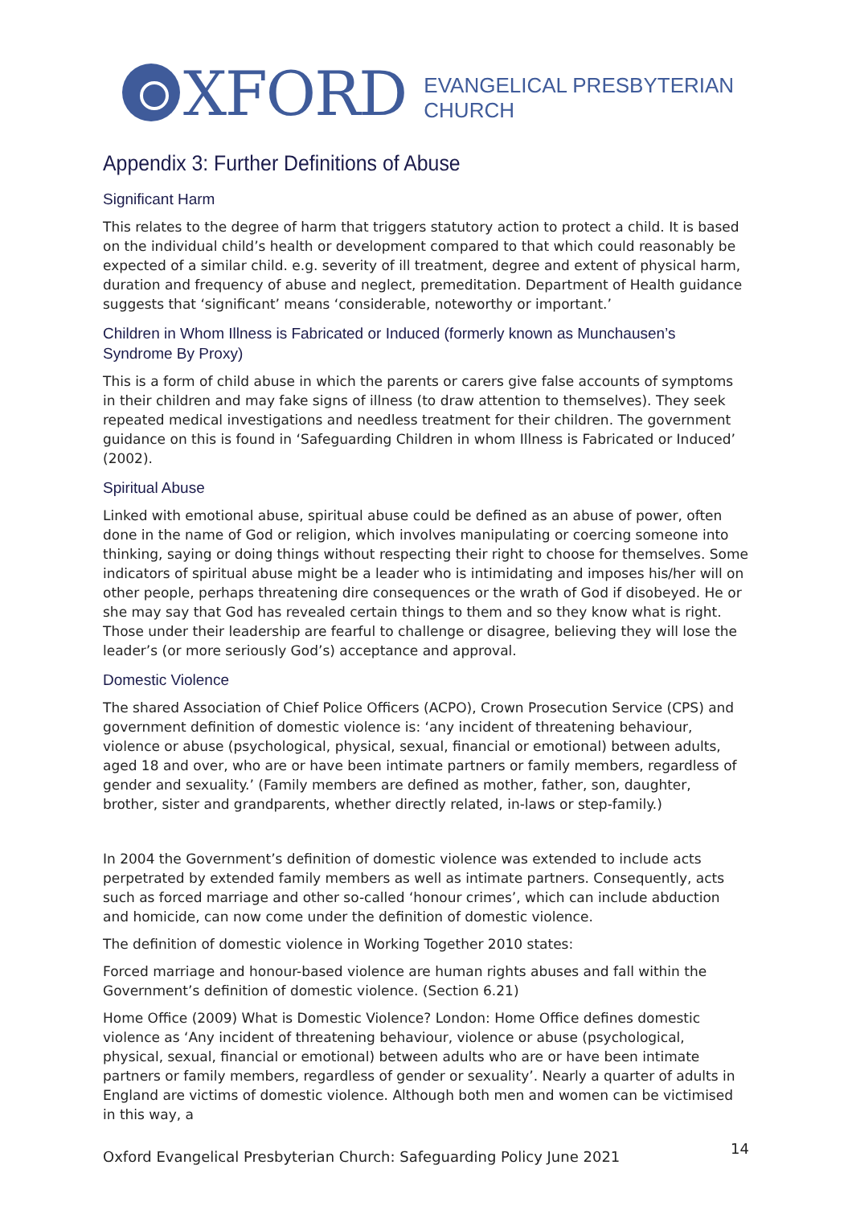XFORD
EVANGELICAL PRESBYTERIAN
CHURCH
Appendix 3: Further Definitions of Abuse
Significant Harm
This relates to the degree of harm that triggers statutory action to protect a child. It is based on the individual child’s health or development compared to that which could reasonably be expected of a similar child. e.g. severity of ill treatment, degree and extent of physical harm, duration and frequency of abuse and neglect, premeditation. Department of Health guidance suggests that ‘significant’ means ‘considerable, noteworthy or important.’
Children in Whom Illness is Fabricated or Induced (formerly known as Munchausen’s Syndrome By Proxy)
This is a form of child abuse in which the parents or carers give false accounts of symptoms in their children and may fake signs of illness (to draw attention to themselves). They seek repeated medical investigations and needless treatment for their children. The government guidance on this is found in ‘Safeguarding Children in whom Illness is Fabricated or Induced’ (2002).
Spiritual Abuse
Linked with emotional abuse, spiritual abuse could be defined as an abuse of power, often done in the name of God or religion, which involves manipulating or coercing someone into thinking, saying or doing things without respecting their right to choose for themselves. Some indicators of spiritual abuse might be a leader who is intimidating and imposes his/her will on other people, perhaps threatening dire consequences or the wrath of God if disobeyed. He or she may say that God has revealed certain things to them and so they know what is right. Those under their leadership are fearful to challenge or disagree, believing they will lose the leader’s (or more seriously God’s) acceptance and approval.
Domestic Violence
The shared Association of Chief Police Officers (ACPO), Crown Prosecution Service (CPS) and government definition of domestic violence is: ‘any incident of threatening behaviour, violence or abuse (psychological, physical, sexual, financial or emotional) between adults, aged 18 and over, who are or have been intimate partners or family members, regardless of gender and sexuality.’ (Family members are defined as mother, father, son, daughter, brother, sister and grandparents, whether directly related, in-laws or step-family.)
In 2004 the Government’s definition of domestic violence was extended to include acts perpetrated by extended family members as well as intimate partners. Consequently, acts such as forced marriage and other so-called ‘honour crimes’, which can include abduction and homicide, can now come under the definition of domestic violence.
The definition of domestic violence in Working Together 2010 states:
Forced marriage and honour-based violence are human rights abuses and fall within the Government’s definition of domestic violence. (Section 6.21)
Home Office (2009) What is Domestic Violence? London: Home Office defines domestic violence as ‘Any incident of threatening behaviour, violence or abuse (psychological, physical, sexual, financial or emotional) between adults who are or have been intimate partners or family members, regardless of gender or sexuality’. Nearly a quarter of adults in England are victims of domestic violence. Although both men and women can be victimised in this way, a
Oxford Evangelical Presbyterian Church: Safeguarding Policy June 2021 14